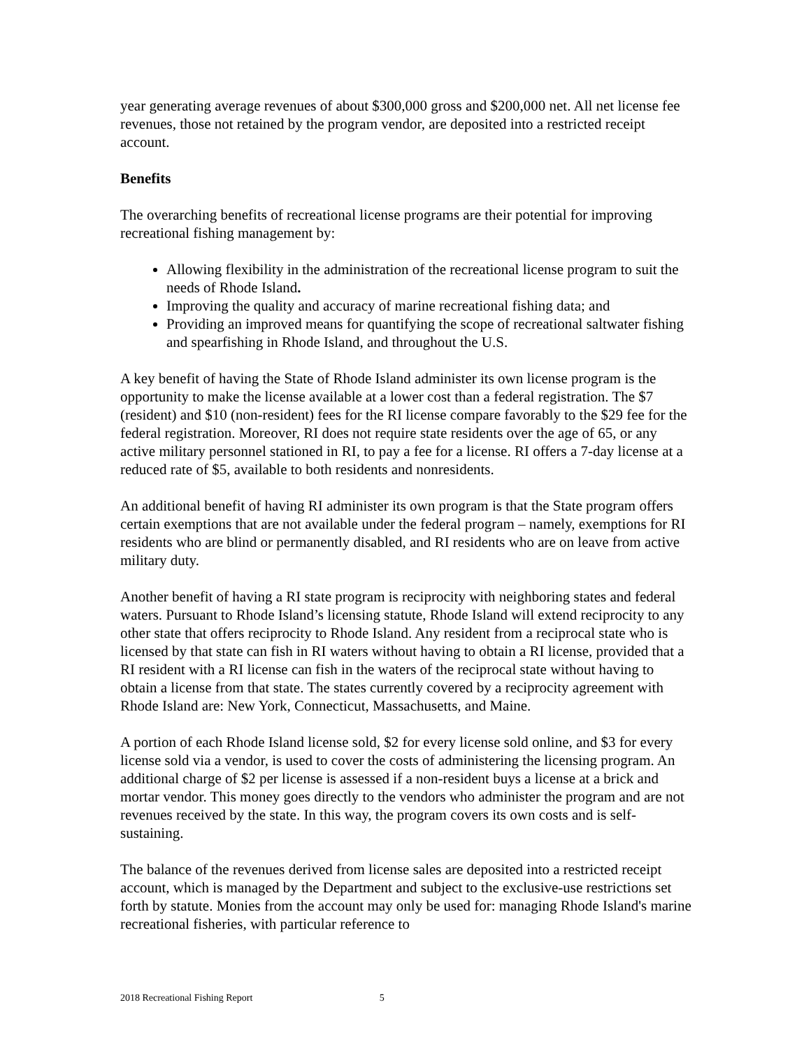year generating average revenues of about $300,000 gross and $200,000 net. All net license fee revenues, those not retained by the program vendor, are deposited into a restricted receipt account.
Benefits
The overarching benefits of recreational license programs are their potential for improving recreational fishing management by:
Allowing flexibility in the administration of the recreational license program to suit the needs of Rhode Island.
Improving the quality and accuracy of marine recreational fishing data; and
Providing an improved means for quantifying the scope of recreational saltwater fishing and spearfishing in Rhode Island, and throughout the U.S.
A key benefit of having the State of Rhode Island administer its own license program is the opportunity to make the license available at a lower cost than a federal registration. The $7 (resident) and $10 (non-resident) fees for the RI license compare favorably to the $29 fee for the federal registration. Moreover, RI does not require state residents over the age of 65, or any active military personnel stationed in RI, to pay a fee for a license. RI offers a 7-day license at a reduced rate of $5, available to both residents and nonresidents.
An additional benefit of having RI administer its own program is that the State program offers certain exemptions that are not available under the federal program – namely, exemptions for RI residents who are blind or permanently disabled, and RI residents who are on leave from active military duty.
Another benefit of having a RI state program is reciprocity with neighboring states and federal waters. Pursuant to Rhode Island’s licensing statute, Rhode Island will extend reciprocity to any other state that offers reciprocity to Rhode Island. Any resident from a reciprocal state who is licensed by that state can fish in RI waters without having to obtain a RI license, provided that a RI resident with a RI license can fish in the waters of the reciprocal state without having to obtain a license from that state. The states currently covered by a reciprocity agreement with Rhode Island are: New York, Connecticut, Massachusetts, and Maine.
A portion of each Rhode Island license sold, $2 for every license sold online, and $3 for every license sold via a vendor, is used to cover the costs of administering the licensing program. An additional charge of $2 per license is assessed if a non-resident buys a license at a brick and mortar vendor. This money goes directly to the vendors who administer the program and are not revenues received by the state. In this way, the program covers its own costs and is self-sustaining.
The balance of the revenues derived from license sales are deposited into a restricted receipt account, which is managed by the Department and subject to the exclusive-use restrictions set forth by statute. Monies from the account may only be used for: managing Rhode Island's marine recreational fisheries, with particular reference to
2018 Recreational Fishing Report 5